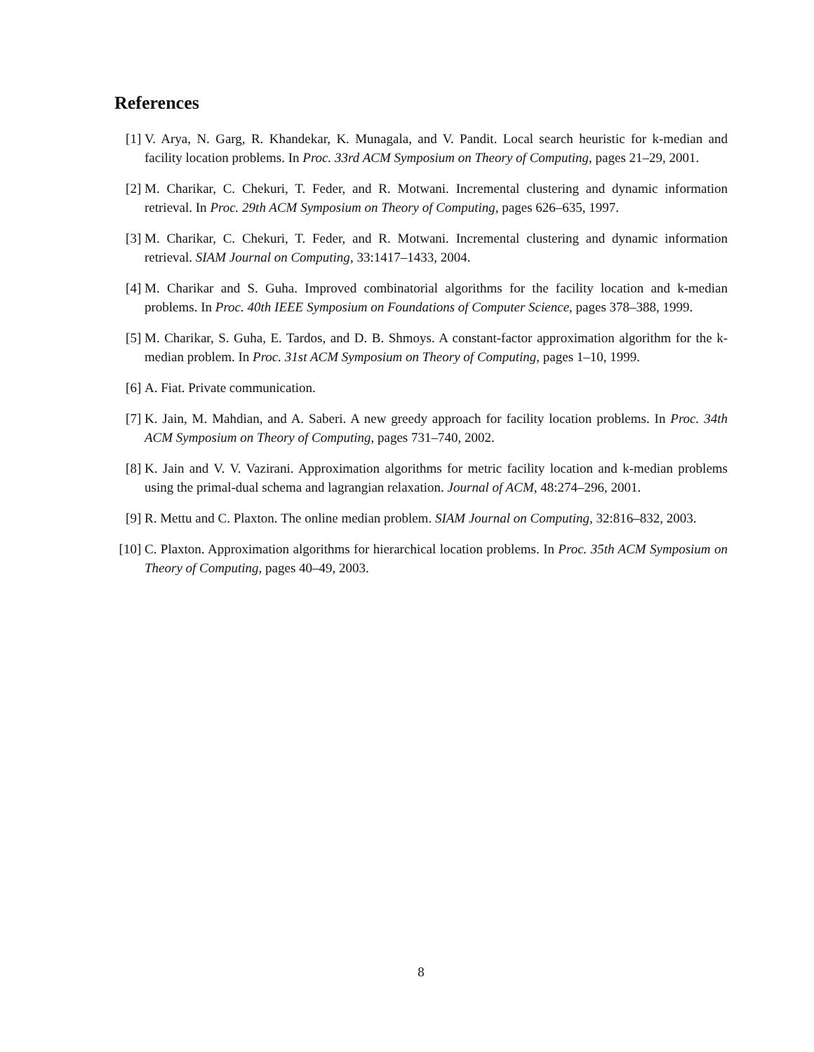References
[1] V. Arya, N. Garg, R. Khandekar, K. Munagala, and V. Pandit. Local search heuristic for k-median and facility location problems. In Proc. 33rd ACM Symposium on Theory of Computing, pages 21–29, 2001.
[2] M. Charikar, C. Chekuri, T. Feder, and R. Motwani. Incremental clustering and dynamic information retrieval. In Proc. 29th ACM Symposium on Theory of Computing, pages 626–635, 1997.
[3] M. Charikar, C. Chekuri, T. Feder, and R. Motwani. Incremental clustering and dynamic information retrieval. SIAM Journal on Computing, 33:1417–1433, 2004.
[4] M. Charikar and S. Guha. Improved combinatorial algorithms for the facility location and k-median problems. In Proc. 40th IEEE Symposium on Foundations of Computer Science, pages 378–388, 1999.
[5] M. Charikar, S. Guha, E. Tardos, and D. B. Shmoys. A constant-factor approximation algorithm for the k-median problem. In Proc. 31st ACM Symposium on Theory of Computing, pages 1–10, 1999.
[6] A. Fiat. Private communication.
[7] K. Jain, M. Mahdian, and A. Saberi. A new greedy approach for facility location problems. In Proc. 34th ACM Symposium on Theory of Computing, pages 731–740, 2002.
[8] K. Jain and V. V. Vazirani. Approximation algorithms for metric facility location and k-median problems using the primal-dual schema and lagrangian relaxation. Journal of ACM, 48:274–296, 2001.
[9] R. Mettu and C. Plaxton. The online median problem. SIAM Journal on Computing, 32:816–832, 2003.
[10]
C. Plaxton. Approximation algorithms for hierarchical location problems. In Proc. 35th ACM Symposium on Theory of Computing, pages 40–49, 2003.
8